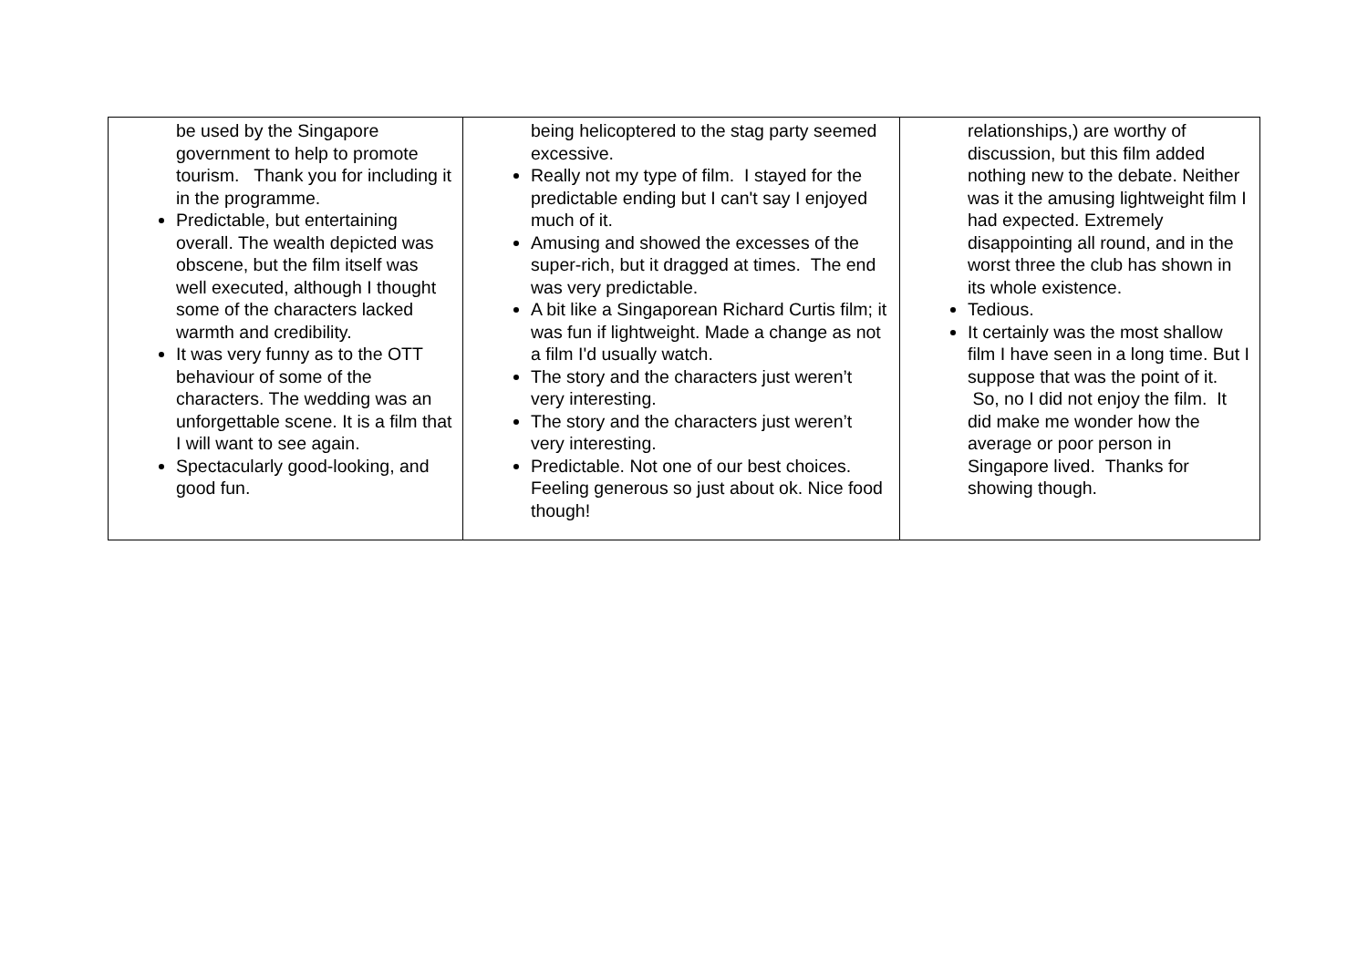| be used by the Singapore government to help to promote tourism. Thank you for including it in the programme. Predictable, but entertaining overall. The wealth depicted was obscene, but the film itself was well executed, although I thought some of the characters lacked warmth and credibility. It was very funny as to the OTT behaviour of some of the characters. The wedding was an unforgettable scene. It is a film that I will want to see again. Spectacularly good-looking, and good fun. | being helicoptered to the stag party seemed excessive. Really not my type of film. I stayed for the predictable ending but I can't say I enjoyed much of it. Amusing and showed the excesses of the super-rich, but it dragged at times. The end was very predictable. A bit like a Singaporean Richard Curtis film; it was fun if lightweight. Made a change as not a film I'd usually watch. The story and the characters just weren’t very interesting. The story and the characters just weren’t very interesting. Predictable. Not one of our best choices. Feeling generous so just about ok. Nice food though! | relationships,) are worthy of discussion, but this film added nothing new to the debate. Neither was it the amusing lightweight film I had expected. Extremely disappointing all round, and in the worst three the club has shown in its whole existence. Tedious. It certainly was the most shallow film I have seen in a long time. But I suppose that was the point of it. So, no I did not enjoy the film. It did make me wonder how the average or poor person in Singapore lived. Thanks for showing though. |